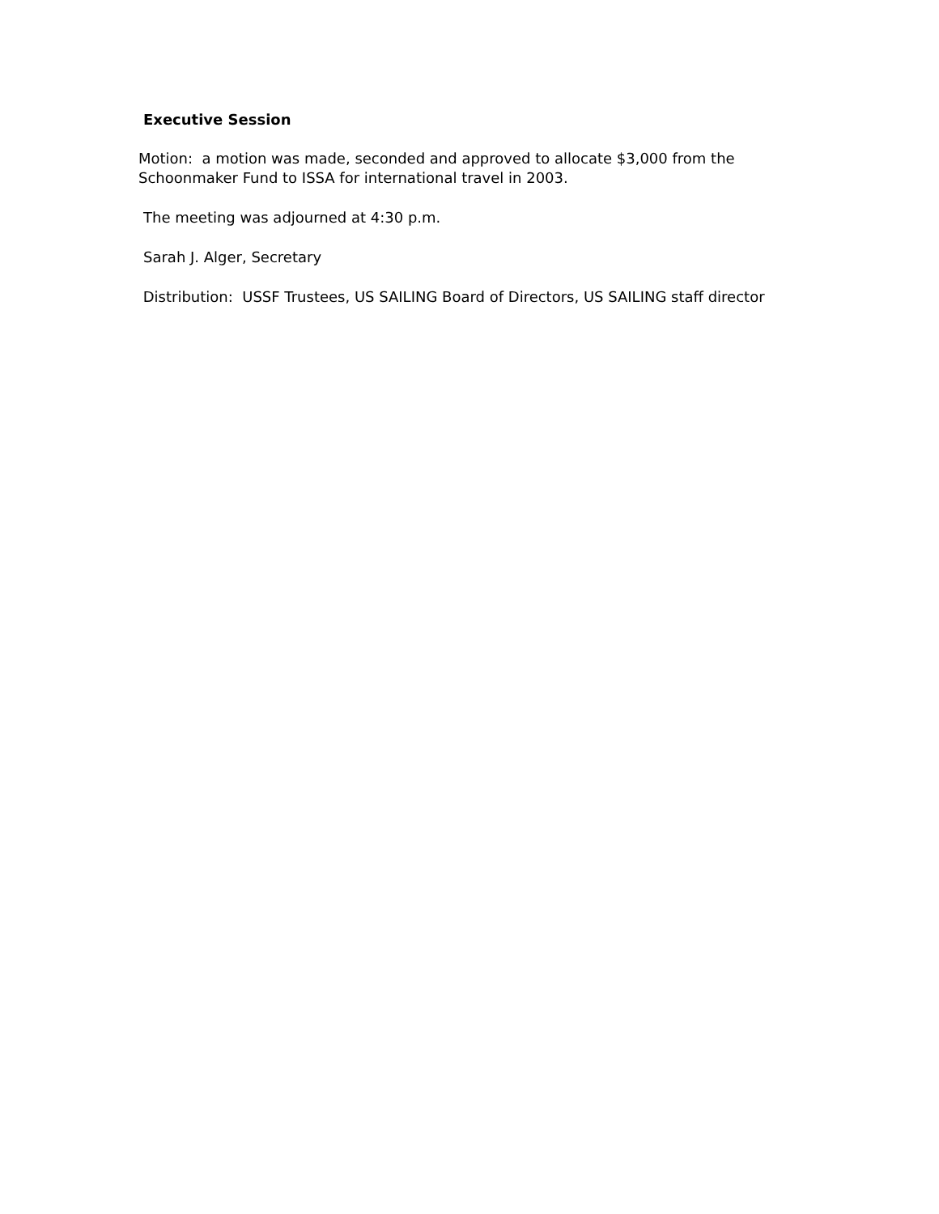Executive Session
Motion: a motion was made, seconded and approved to allocate $3,000 from the Schoonmaker Fund to ISSA for international travel in 2003.
The meeting was adjourned at 4:30 p.m.
Sarah J. Alger, Secretary
Distribution: USSF Trustees, US SAILING Board of Directors, US SAILING staff director